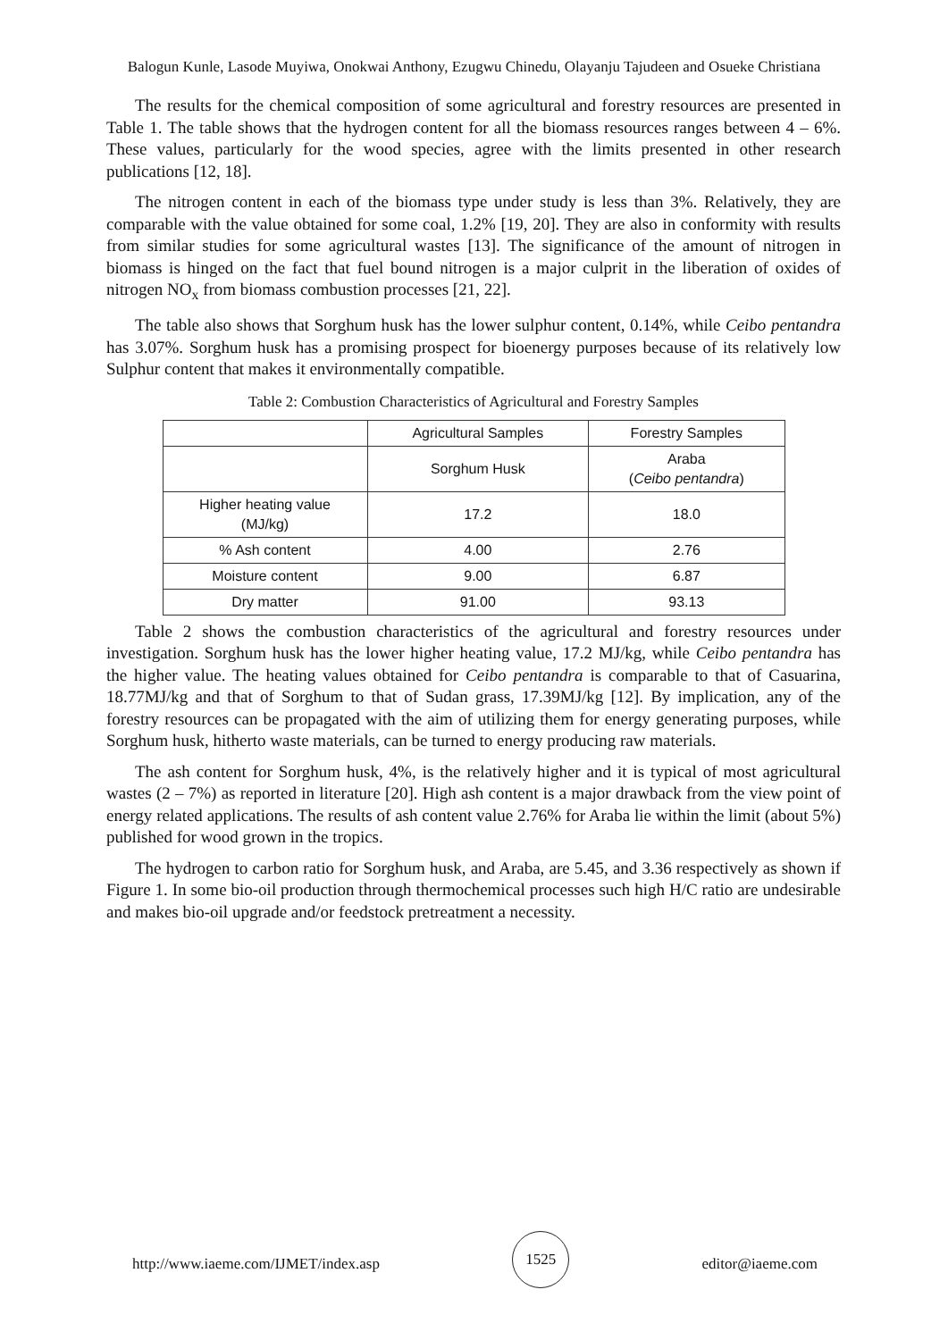Balogun Kunle, Lasode Muyiwa, Onokwai Anthony, Ezugwu Chinedu, Olayanju Tajudeen and Osueke Christiana
The results for the chemical composition of some agricultural and forestry resources are presented in Table 1. The table shows that the hydrogen content for all the biomass resources ranges between 4 – 6%. These values, particularly for the wood species, agree with the limits presented in other research publications [12, 18].
The nitrogen content in each of the biomass type under study is less than 3%. Relatively, they are comparable with the value obtained for some coal, 1.2% [19, 20]. They are also in conformity with results from similar studies for some agricultural wastes [13]. The significance of the amount of nitrogen in biomass is hinged on the fact that fuel bound nitrogen is a major culprit in the liberation of oxides of nitrogen NO<sub>x</sub> from biomass combustion processes [21, 22].
The table also shows that Sorghum husk has the lower sulphur content, 0.14%, while Ceibo pentandra has 3.07%. Sorghum husk has a promising prospect for bioenergy purposes because of its relatively low Sulphur content that makes it environmentally compatible.
Table 2: Combustion Characteristics of Agricultural and Forestry Samples
| | Agricultural Samples | Forestry Samples |
| | Sorghum Husk | Araba ( Ceibo pentandra ) |
| Higher heating value (MJ/kg) | 17.2 | 18.0 |
| % Ash content | 4.00 | 2.76 |
| Moisture content | 9.00 | 6.87 |
| Dry matter | 91.00 | 93.13 |
Table 2 shows the combustion characteristics of the agricultural and forestry resources under investigation. Sorghum husk has the lower higher heating value, 17.2 MJ/kg, while Ceibo pentandra has the higher value. The heating values obtained for Ceibo pentandra is comparable to that of Casuarina, 18.77MJ/kg and that of Sorghum to that of Sudan grass, 17.39MJ/kg [12]. By implication, any of the forestry resources can be propagated with the aim of utilizing them for energy generating purposes, while Sorghum husk, hitherto waste materials, can be turned to energy producing raw materials.
The ash content for Sorghum husk, 4%, is the relatively higher and it is typical of most agricultural wastes (2 – 7%) as reported in literature [20]. High ash content is a major drawback from the view point of energy related applications. The results of ash content value 2.76% for Araba lie within the limit (about 5%) published for wood grown in the tropics.
The hydrogen to carbon ratio for Sorghum husk, and Araba, are 5.45, and 3.36 respectively as shown if Figure 1. In some bio-oil production through thermochemical processes such high H/C ratio are undesirable and makes bio-oil upgrade and/or feedstock pretreatment a necessity.
http://www.iaeme.com/IJMET/index.asp 1525 editor@iaeme.com